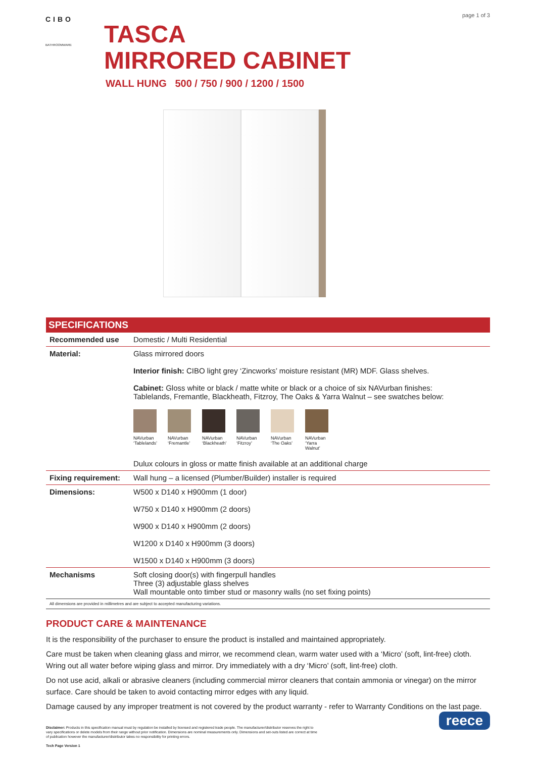page 1 of 3
CIBO
BATHROOMWARE
TASCA
MIRRORED CABINET
WALL HUNG 500 / 750 / 900 / 1200 / 1500
| SPECIFICATIONS | |
| --- | --- |
| Recommended use | Domestic / Multi Residential |
| Material: | Glass mirrored doors Interior finish: CIBO light grey ‘Zincworks’ moisture resistant (MR) MDF. Glass shelves. Cabinet: Gloss white or black / matte white or black or a choice of six NAVurban finishes: Tablelands, Fremantle, Blackheath, Fitzroy, The Oaks & Yarra Walnut – see swatches below: NAVurban ‘Tablelands’ NAVurban ‘Fremantle’ NAVurban ‘Blackheath’ NAVurban ‘Fitzroy’ NAVurban ‘The Oaks’ NAVurban ‘Yarra Walnut’ Dulux colours in gloss or matte finish available at an additional charge |
| Fixing requirement: | Wall hung – a licensed (Plumber/Builder) installer is required |
| Dimensions: | W500 x D140 x H900mm (1 door) W750 x D140 x H900mm (2 doors) W900 x D140 x H900mm (2 doors) W1200 x D140 x H900mm (3 doors) W1500 x D140 x H900mm (3 doors) |
| Mechanisms | Soft closing door(s) with fingerpull handles Three (3) adjustable glass shelves Wall mountable onto timber stud or masonry walls (no set fixing points) |
| All dimensions are provided in millimetres and are subject to accepted manufacturing variations. | |
PRODUCT CARE & MAINTENANCE
It is the responsibility of the purchaser to ensure the product is installed and maintained appropriately.
Care must be taken when cleaning glass and mirror, we recommend clean, warm water used with a ‘Micro’ (soft, lint-free) cloth. Wring out all water before wiping glass and mirror. Dry immediately with a dry ‘Micro’ (soft, lint-free) cloth.
Do not use acid, alkali or abrasive cleaners (including commercial mirror cleaners that contain ammonia or vinegar) on the mirror surface. Care should be taken to avoid contacting mirror edges with any liquid.
Damage caused by any improper treatment is not covered by the product warranty - refer to Warranty Conditions on the last page.
Disclaimer: Products in this specification manual must by regulation be installed by licensed and registered trade people. The manufacturer/distributor reserves the right to vary specifications or delete models from their range without prior notification. Dimensions are nominal measurements only. Dimensions and set-outs listed are correct at time of publication however the manufacturer/distributor takes no responsibility for printing errors.
Tech Page Version 1
reece